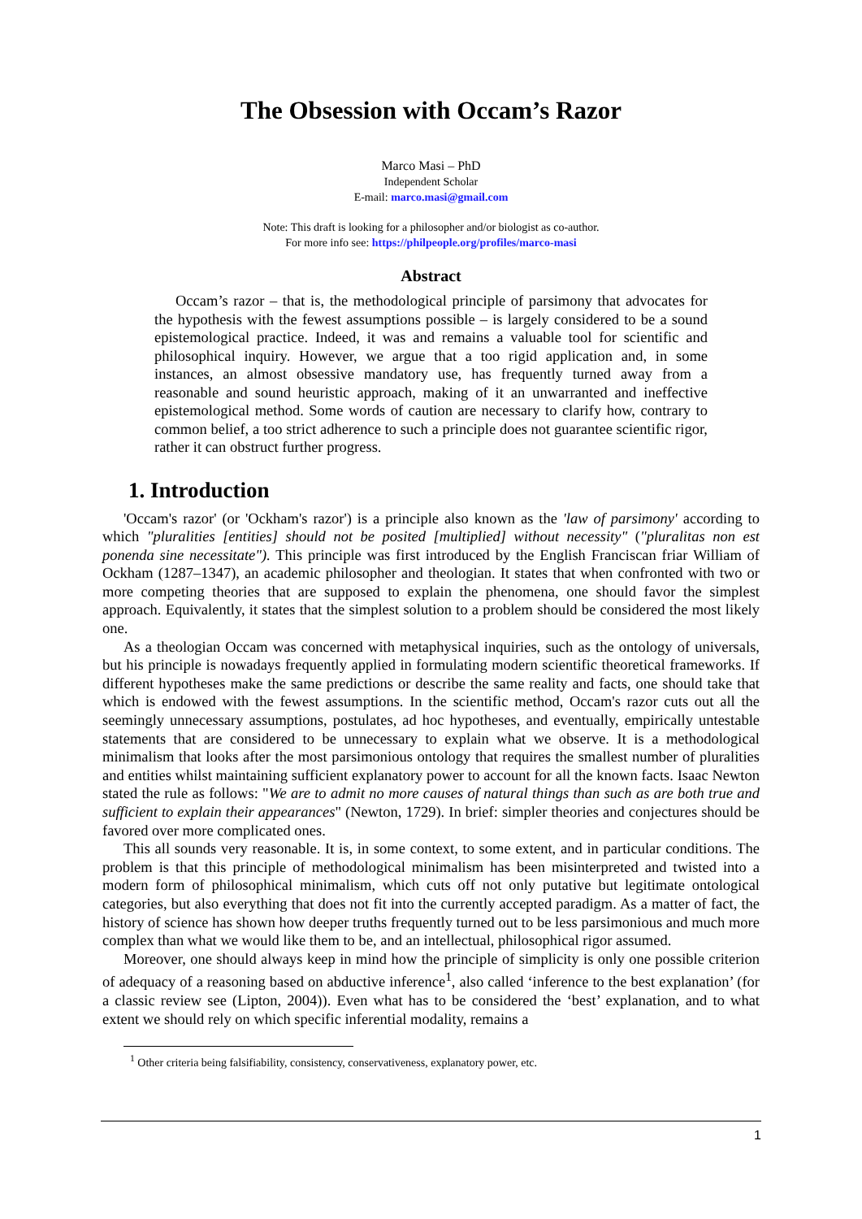The Obsession with Occam’s Razor
Marco Masi – PhD
Independent Scholar
E-mail: marco.masi@gmail.com
Note: This draft is looking for a philosopher and/or biologist as co-author.
For more info see: https://philpeople.org/profiles/marco-masi
Abstract
Occam’s razor – that is, the methodological principle of parsimony that advocates for the hypothesis with the fewest assumptions possible – is largely considered to be a sound epistemological practice. Indeed, it was and remains a valuable tool for scientific and philosophical inquiry. However, we argue that a too rigid application and, in some instances, an almost obsessive mandatory use, has frequently turned away from a reasonable and sound heuristic approach, making of it an unwarranted and ineffective epistemological method. Some words of caution are necessary to clarify how, contrary to common belief, a too strict adherence to such a principle does not guarantee scientific rigor, rather it can obstruct further progress.
1. Introduction
'Occam's razor' (or 'Ockham's razor') is a principle also known as the 'law of parsimony' according to which "pluralities [entities] should not be posited [multiplied] without necessity" ("pluralitas non est ponenda sine necessitate"). This principle was first introduced by the English Franciscan friar William of Ockham (1287–1347), an academic philosopher and theologian. It states that when confronted with two or more competing theories that are supposed to explain the phenomena, one should favor the simplest approach. Equivalently, it states that the simplest solution to a problem should be considered the most likely one.
As a theologian Occam was concerned with metaphysical inquiries, such as the ontology of universals, but his principle is nowadays frequently applied in formulating modern scientific theoretical frameworks. If different hypotheses make the same predictions or describe the same reality and facts, one should take that which is endowed with the fewest assumptions. In the scientific method, Occam's razor cuts out all the seemingly unnecessary assumptions, postulates, ad hoc hypotheses, and eventually, empirically untestable statements that are considered to be unnecessary to explain what we observe. It is a methodological minimalism that looks after the most parsimonious ontology that requires the smallest number of pluralities and entities whilst maintaining sufficient explanatory power to account for all the known facts. Isaac Newton stated the rule as follows: "We are to admit no more causes of natural things than such as are both true and sufficient to explain their appearances" (Newton, 1729). In brief: simpler theories and conjectures should be favored over more complicated ones.
This all sounds very reasonable. It is, in some context, to some extent, and in particular conditions. The problem is that this principle of methodological minimalism has been misinterpreted and twisted into a modern form of philosophical minimalism, which cuts off not only putative but legitimate ontological categories, but also everything that does not fit into the currently accepted paradigm. As a matter of fact, the history of science has shown how deeper truths frequently turned out to be less parsimonious and much more complex than what we would like them to be, and an intellectual, philosophical rigor assumed.
Moreover, one should always keep in mind how the principle of simplicity is only one possible criterion of adequacy of a reasoning based on abductive inference<sup>1</sup>, also called ‘inference to the best explanation’ (for a classic review see (Lipton, 2004)). Even what has to be considered the ‘best’ explanation, and to what extent we should rely on which specific inferential modality, remains a
<sup>1</sup> Other criteria being falsifiability, consistency, conservativeness, explanatory power, etc.
1